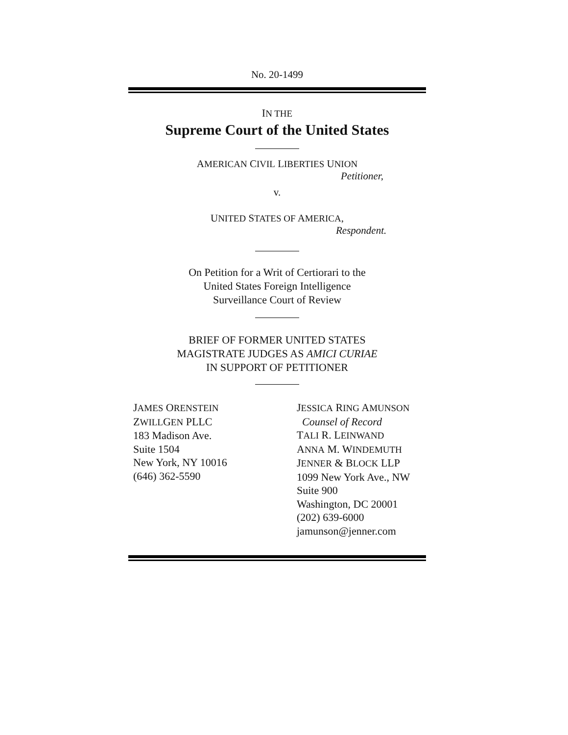No. 20-1499
IN THE
Supreme Court of the United States
AMERICAN CIVIL LIBERTIES UNION
Petitioner,
v.
UNITED STATES OF AMERICA,
Respondent.
On Petition for a Writ of Certiorari to the
United States Foreign Intelligence
Surveillance Court of Review
BRIEF OF FORMER UNITED STATES
MAGISTRATE JUDGES AS AMICI CURIAE
IN SUPPORT OF PETITIONER
JAMES ORENSTEIN
ZWILLGEN PLLC
183 Madison Ave.
Suite 1504
New York, NY 10016
(646) 362-5590
JESSICA RING AMUNSON
Counsel of Record
TALI R. LEINWAND
ANNA M. WINDEMUTH
JENNER & BLOCK LLP
1099 New York Ave., NW
Suite 900
Washington, DC 20001
(202) 639-6000
jamunson@jenner.com